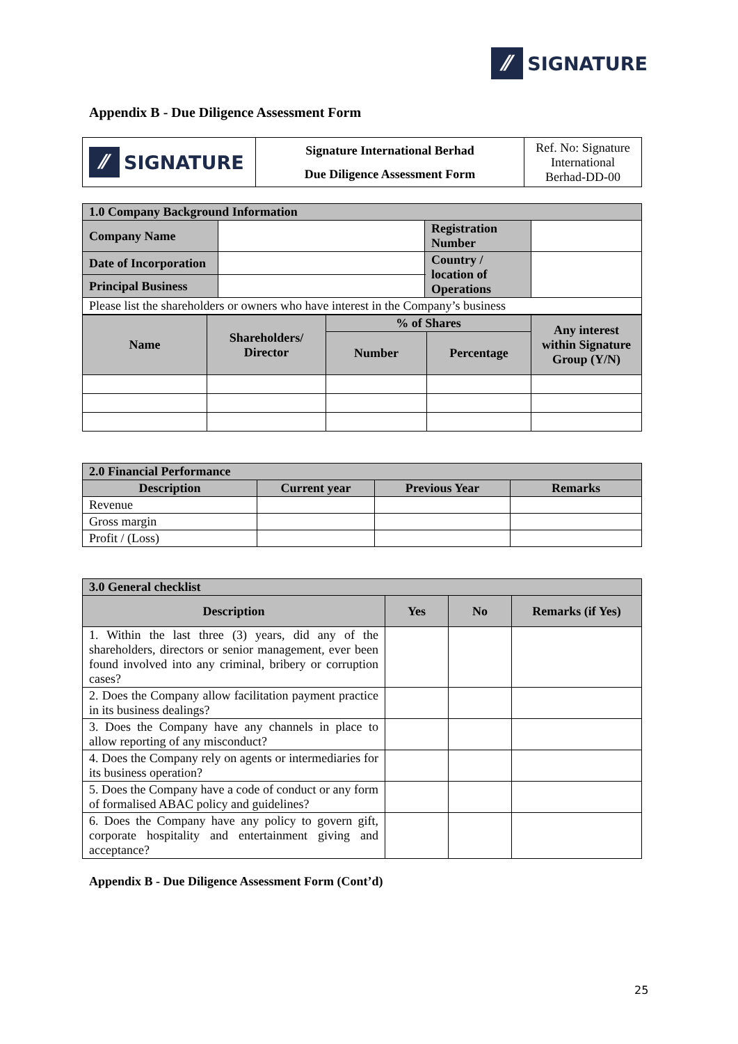⁄⁄ SIGNATURE
Appendix B - Due Diligence Assessment Form
| ⁄⁄ SIGNATURE | Signature International Berhad Due Diligence Assessment Form | Ref. No: Signature International Berhad-DD-00 |
| 1.0 Company Background Information | | | |
| Company Name | | Registration Number | |
| Date of Incorporation | | Country / location of Operations | |
| Principal Business | | | |
| Please list the shareholders or owners who have interest in the Company’s business | | | |
| Name | Shareholders/ Director | % of Shares | | Any interest within Signature Group (Y/N) |
| --- | --- | --- | --- | --- |
| | | Number | Percentage | |
| 2.0 Financial Performance | | | |
| Description | Current year | Previous Year | Remarks |
| Revenue | | | |
| Gross margin | | | |
| Profit / (Loss) | | | |
| 3.0 General checklist | | | |
| Description | Yes | No | Remarks (if Yes) |
| 1. Within the last three (3) years, did any of the shareholders, directors or senior management, ever been found involved into any criminal, bribery or corruption cases? | | | |
| 2. Does the Company allow facilitation payment practice in its business dealings? | | | |
| 3. Does the Company have any channels in place to allow reporting of any misconduct? | | | |
| 4. Does the Company rely on agents or intermediaries for its business operation? | | | |
| 5. Does the Company have a code of conduct or any form of formalised ABAC policy and guidelines? | | | |
| 6. Does the Company have any policy to govern gift, corporate hospitality and entertainment giving and acceptance? | | | |
Appendix B - Due Diligence Assessment Form (Cont’d)
25